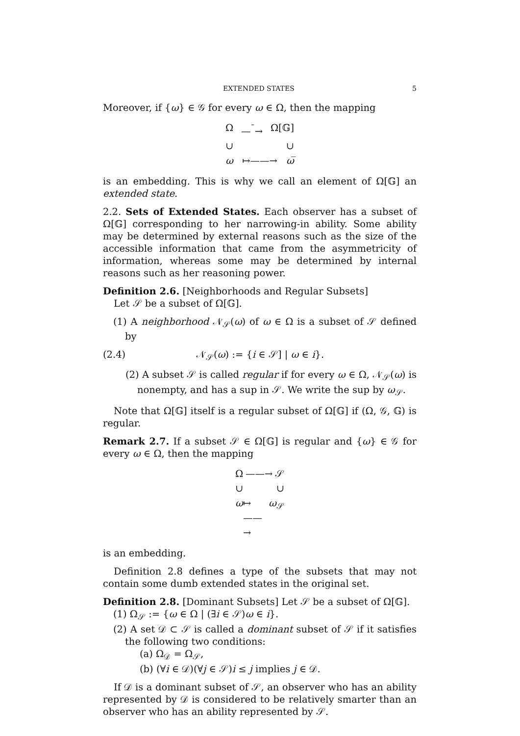EXTENDED STATES 5
Moreover, if {ω} ∈ 𝒢 for every ω ∈ Ω, then the mapping
Ω —<sup>¯</sup>→ Ω[𝔾]
∪ ∪
ω ↦——→ ω̅
is an embedding. This is why we call an element of Ω[𝔾] an extended state.
2.2. Sets of Extended States. Each observer has a subset of Ω[𝔾] corresponding to her narrowing-in ability. Some ability may be determined by external reasons such as the size of the accessible information that came from the asymmetricity of information, whereas some may be determined by internal reasons such as her reasoning power.
Definition 2.6. [Neighborhoods and Regular Subsets]
Let 𝒮 be a subset of Ω[𝔾].
(1) A neighborhood 𝒩<sub>𝒮</sub>(ω) of ω ∈ Ω is a subset of 𝒮 defined by
(2.4) 𝒩<sub>𝒮</sub>(ω) := {i ∈ 𝒮] | ω ∈ i}.
(2) A subset 𝒮 is called regular if for every ω ∈ Ω, 𝒩<sub>𝒮</sub>(ω) is nonempty, and has a sup in 𝒮. We write the sup by ω<sub>𝒮</sub>.
Note that Ω[𝔾] itself is a regular subset of Ω[𝔾] if (Ω, 𝒢, 𝔾) is regular.
Remark 2.7. If a subset 𝒮 ∈ Ω[𝔾] is regular and {ω} ∈ 𝒢 for every ω ∈ Ω, then the mapping
Ω ——→ 𝒮
∪ ∪
ω ↦——→ ω<sub>𝒮</sub>
is an embedding.
Definition 2.8 defines a type of the subsets that may not contain some dumb extended states in the original set.
Definition 2.8. [Dominant Subsets] Let 𝒮 be a subset of Ω[𝔾].
(1) Ω<sub>𝒮</sub> := {ω ∈ Ω | (∃i ∈ 𝒮)ω ∈ i}.
(2) A set 𝒟 ⊂ 𝒮 is called a dominant subset of 𝒮 if it satisfies the following two conditions:
(a) Ω<sub>𝒟</sub> = Ω<sub>𝒮</sub>,
(b) (∀i ∈ 𝒟)(∀j ∈ 𝒮)i ≤ j implies j ∈ 𝒟.
If 𝒟 is a dominant subset of 𝒮, an observer who has an ability represented by 𝒟 is considered to be relatively smarter than an observer who has an ability represented by 𝒮.